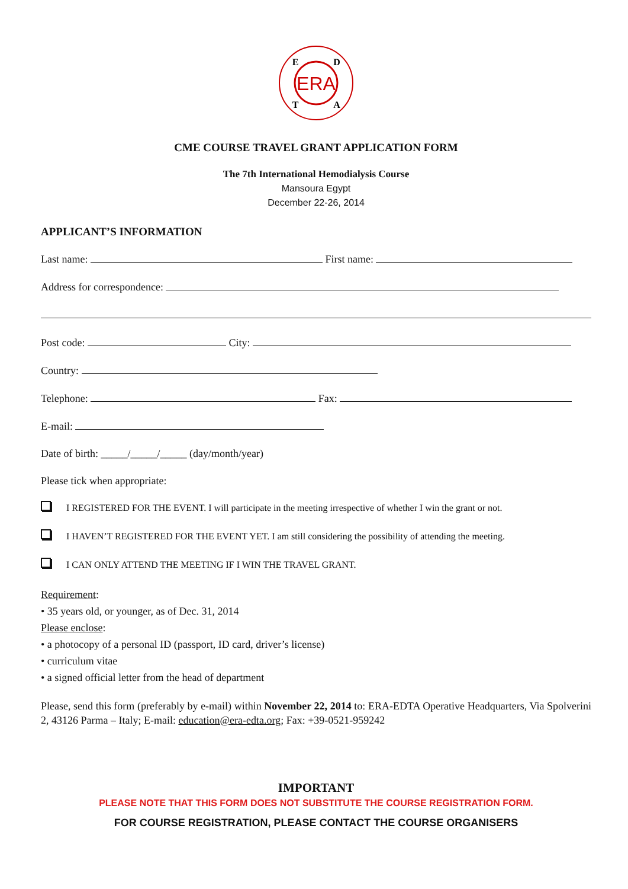ERA
E
D
T
A
CME COURSE TRAVEL GRANT APPLICATION FORM
The 7th International Hemodialysis Course
Mansoura Egypt
December 22-26, 2014
APPLICANT’S INFORMATION
Last name: First name:
Address for correspondence:
Post code: City:
Country:
Telephone: Fax:
E-mail:
Date of birth: _____/_____/_____ (day/month/year)
Please tick when appropriate:
I REGISTERED FOR THE EVENT. I will participate in the meeting irrespective of whether I win the grant or not.
I HAVEN’T REGISTERED FOR THE EVENT YET. I am still considering the possibility of attending the meeting.
I CAN ONLY ATTEND THE MEETING IF I WIN THE TRAVEL GRANT.
Requirement:
• 35 years old, or younger, as of Dec. 31, 2014
Please enclose:
• a photocopy of a personal ID (passport, ID card, driver’s license)
• curriculum vitae
• a signed official letter from the head of department
Please, send this form (preferably by e-mail) within November 22, 2014 to: ERA-EDTA Operative Headquarters, Via Spolverini 2, 43126 Parma – Italy; E-mail: education@era-edta.org; Fax: +39-0521-959242
IMPORTANT
PLEASE NOTE THAT THIS FORM DOES NOT SUBSTITUTE THE COURSE REGISTRATION FORM.
FOR COURSE REGISTRATION, PLEASE CONTACT THE COURSE ORGANISERS